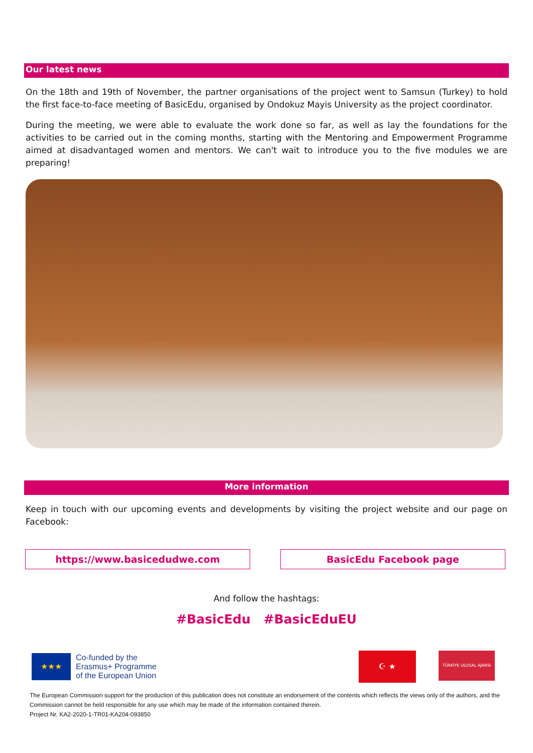Our latest news
On the 18th and 19th of November, the partner organisations of the project went to Samsun (Turkey) to hold the first face-to-face meeting of BasicEdu, organised by Ondokuz Mayis University as the project coordinator.
During the meeting, we were able to evaluate the work done so far, as well as lay the foundations for the activities to be carried out in the coming months, starting with the Mentoring and Empowerment Programme aimed at disadvantaged women and mentors. We can't wait to introduce you to the five modules we are preparing!
More information
Keep in touch with our upcoming events and developments by visiting the project website and our page on Facebook:
https://www.basicedudwe.com BasicEdu Facebook page
And follow the hashtags:
#BasicEdu #BasicEduEU
★★★
Co-funded by the
Erasmus+ Programme
of the European Union
☪ ★
TÜRKİYE ULUSAL AJANSI
The European Commission support for the production of this publication does not constitute an endorsement of the contents which reflects the views only of the authors, and the Commission cannot be held responsible for any use which may be made of the information contained therein.
Project Nr. KA2-2020-1-TR01-KA204-093850